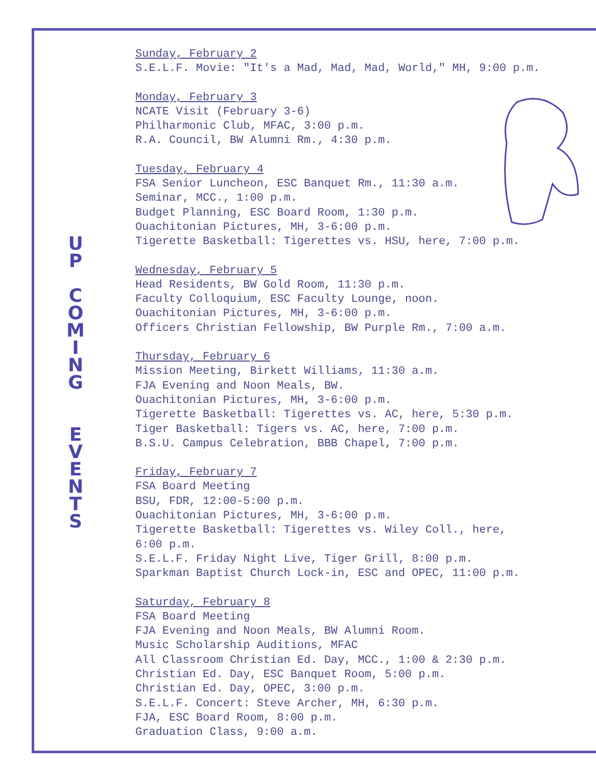U
P
C
O
M
I
N
G
E
V
E
N
T
S
Sunday, February 2
S.E.L.F. Movie: "It's a Mad, Mad, Mad, World," MH, 9:00 p.m.
Monday, February 3
NCATE Visit (February 3-6)
Philharmonic Club, MFAC, 3:00 p.m.
R.A. Council, BW Alumni Rm., 4:30 p.m.
Tuesday, February 4
FSA Senior Luncheon, ESC Banquet Rm., 11:30 a.m.
Seminar, MCC., 1:00 p.m.
Budget Planning, ESC Board Room, 1:30 p.m.
Ouachitonian Pictures, MH, 3-6:00 p.m.
Tigerette Basketball: Tigerettes vs. HSU, here, 7:00 p.m.
Wednesday, February 5
Head Residents, BW Gold Room, 11:30 p.m.
Faculty Colloquium, ESC Faculty Lounge, noon.
Ouachitonian Pictures, MH, 3-6:00 p.m.
Officers Christian Fellowship, BW Purple Rm., 7:00 a.m.
Thursday, February 6
Mission Meeting, Birkett Williams, 11:30 a.m.
FJA Evening and Noon Meals, BW.
Ouachitonian Pictures, MH, 3-6:00 p.m.
Tigerette Basketball: Tigerettes vs. AC, here, 5:30 p.m.
Tiger Basketball: Tigers vs. AC, here, 7:00 p.m.
B.S.U. Campus Celebration, BBB Chapel, 7:00 p.m.
Friday, February 7
FSA Board Meeting
BSU, FDR, 12:00-5:00 p.m.
Ouachitonian Pictures, MH, 3-6:00 p.m.
Tigerette Basketball: Tigerettes vs. Wiley Coll., here,
6:00 p.m.
S.E.L.F. Friday Night Live, Tiger Grill, 8:00 p.m.
Sparkman Baptist Church Lock-in, ESC and OPEC, 11:00 p.m.
Saturday, February 8
FSA Board Meeting
FJA Evening and Noon Meals, BW Alumni Room.
Music Scholarship Auditions, MFAC
All Classroom Christian Ed. Day, MCC., 1:00 & 2:30 p.m.
Christian Ed. Day, ESC Banquet Room, 5:00 p.m.
Christian Ed. Day, OPEC, 3:00 p.m.
S.E.L.F. Concert: Steve Archer, MH, 6:30 p.m.
FJA, ESC Board Room, 8:00 p.m.
Graduation Class, 9:00 a.m.